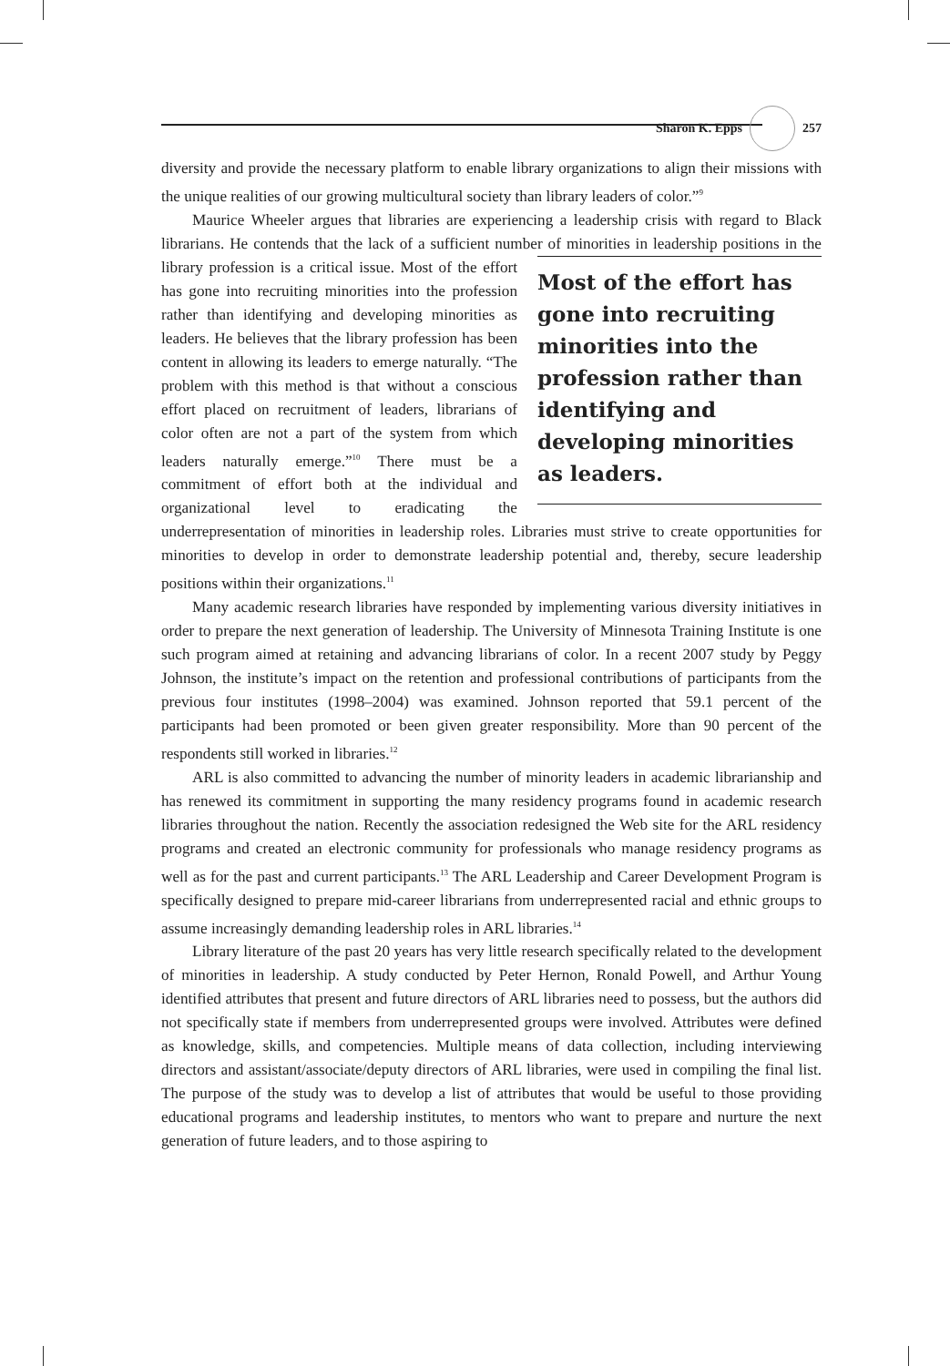Sharon K. Epps 257
diversity and provide the necessary platform to enable library organizations to align their missions with the unique realities of our growing multicultural society than library leaders of color.”<sup>9</sup>
Maurice Wheeler argues that libraries are experiencing a leadership crisis with regard to Black librarians. He contends that the lack of a sufficient number of minorities Most of the effort has gone into recruiting minorities into the profession rather than identifying and developing minorities as leaders. in leadership positions in the library profession is a critical issue. Most of the effort has gone into recruiting minorities into the profession rather than identifying and developing minorities as leaders. He believes that the library profession has been content in allowing its leaders to emerge naturally. “The problem with this method is that without a conscious effort placed on recruitment of leaders, librarians of color often are not a part of the system from which leaders naturally emerge.”<sup>10</sup> There must be a commitment of effort both at the individual and organizational level to eradicating the underrepresentation of minorities in leadership roles. Libraries must strive to create opportunities for minorities to develop in order to demonstrate leadership potential and, thereby, secure leadership positions within their organizations.<sup>11</sup>
Many academic research libraries have responded by implementing various diversity initiatives in order to prepare the next generation of leadership. The University of Minnesota Training Institute is one such program aimed at retaining and advancing librarians of color. In a recent 2007 study by Peggy Johnson, the institute’s impact on the retention and professional contributions of participants from the previous four institutes (1998–2004) was examined. Johnson reported that 59.1 percent of the participants had been promoted or been given greater responsibility. More than 90 percent of the respondents still worked in libraries.<sup>12</sup>
ARL is also committed to advancing the number of minority leaders in academic librarianship and has renewed its commitment in supporting the many residency programs found in academic research libraries throughout the nation. Recently the association redesigned the Web site for the ARL residency programs and created an electronic community for professionals who manage residency programs as well as for the past and current participants.<sup>13</sup> The ARL Leadership and Career Development Program is specifically designed to prepare mid-career librarians from underrepresented racial and ethnic groups to assume increasingly demanding leadership roles in ARL libraries.<sup>14</sup>
Library literature of the past 20 years has very little research specifically related to the development of minorities in leadership. A study conducted by Peter Hernon, Ronald Powell, and Arthur Young identified attributes that present and future directors of ARL libraries need to possess, but the authors did not specifically state if members from underrepresented groups were involved. Attributes were defined as knowledge, skills, and competencies. Multiple means of data collection, including interviewing directors and assistant/associate/deputy directors of ARL libraries, were used in compiling the final list. The purpose of the study was to develop a list of attributes that would be useful to those providing educational programs and leadership institutes, to mentors who want to prepare and nurture the next generation of future leaders, and to those aspiring to